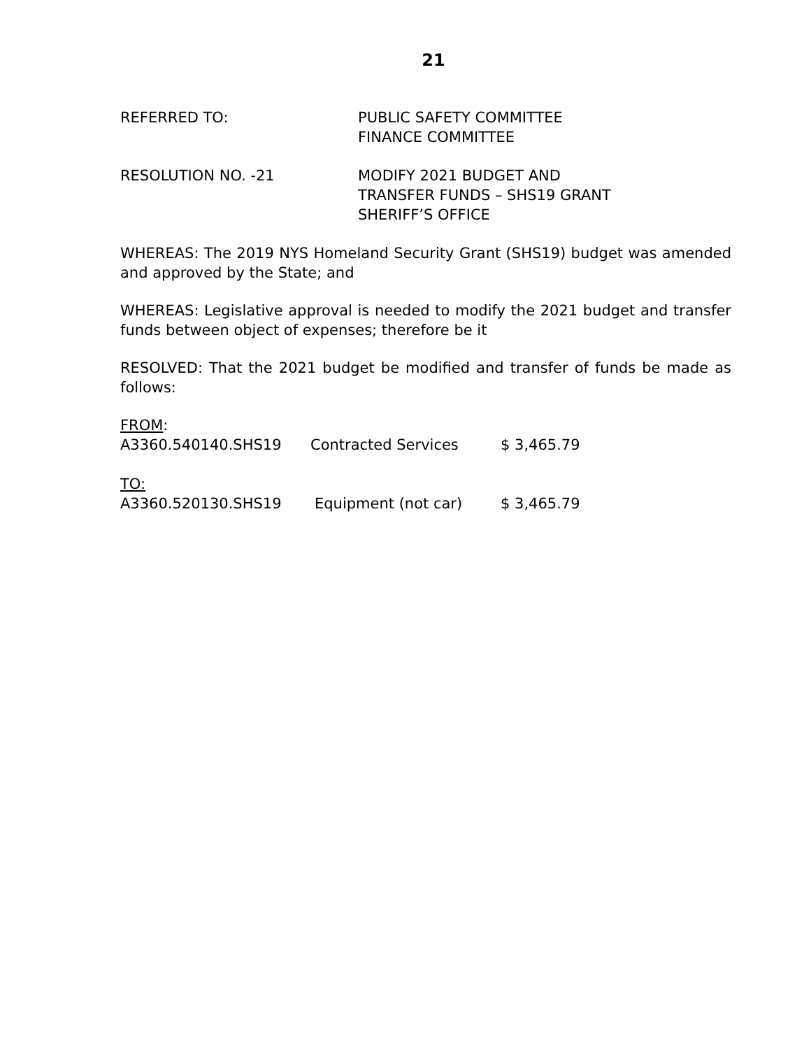21
REFERRED TO: PUBLIC SAFETY COMMITTEE
FINANCE COMMITTEE
RESOLUTION NO. -21 MODIFY 2021 BUDGET AND
TRANSFER FUNDS – SHS19 GRANT
SHERIFF’S OFFICE
WHEREAS: The 2019 NYS Homeland Security Grant (SHS19) budget was amended and approved by the State; and
WHEREAS: Legislative approval is needed to modify the 2021 budget and transfer funds between object of expenses; therefore be it
RESOLVED: That the 2021 budget be modified and transfer of funds be made as follows:
FROM:
| A3360.540140.SHS19 | Contracted Services | $ 3,465.79 |
TO:
| A3360.520130.SHS19 | Equipment (not car) | $ 3,465.79 |